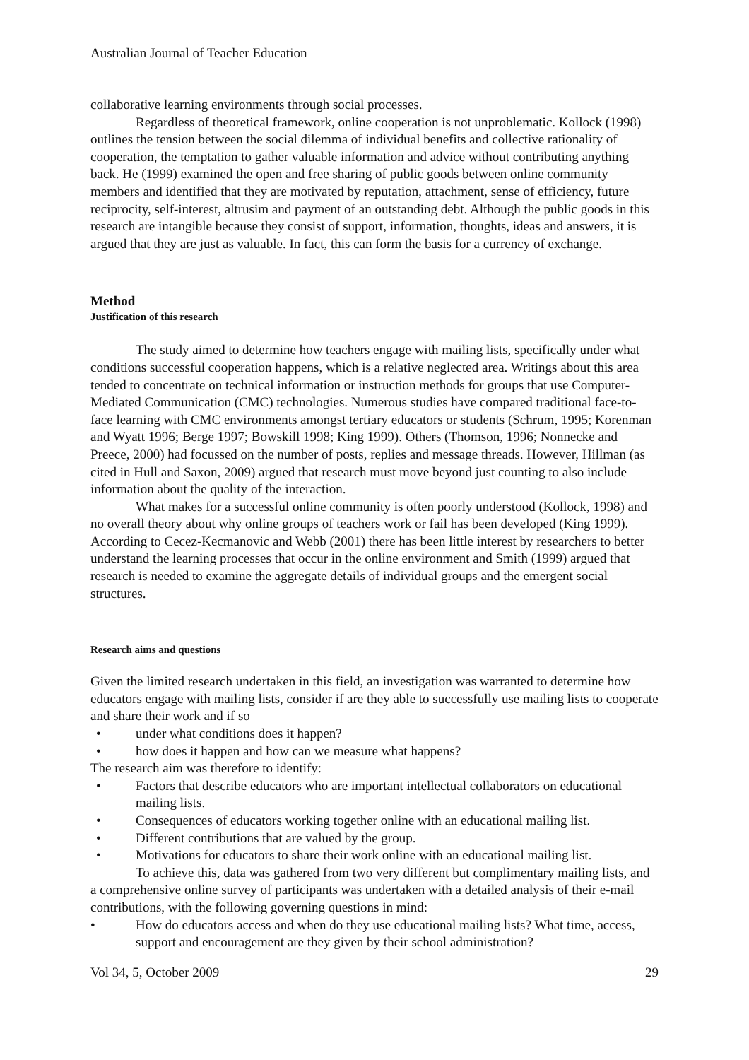Australian Journal of Teacher Education
collaborative learning environments through social processes.
Regardless of theoretical framework, online cooperation is not unproblematic. Kollock (1998) outlines the tension between the social dilemma of individual benefits and collective rationality of cooperation, the temptation to gather valuable information and advice without contributing anything back. He (1999) examined the open and free sharing of public goods between online community members and identified that they are motivated by reputation, attachment, sense of efficiency, future reciprocity, self-interest, altrusim and payment of an outstanding debt. Although the public goods in this research are intangible because they consist of support, information, thoughts, ideas and answers, it is argued that they are just as valuable. In fact, this can form the basis for a currency of exchange.
Method
Justification of this research
The study aimed to determine how teachers engage with mailing lists, specifically under what conditions successful cooperation happens, which is a relative neglected area. Writings about this area tended to concentrate on technical information or instruction methods for groups that use Computer-Mediated Communication (CMC) technologies. Numerous studies have compared traditional face-to-face learning with CMC environments amongst tertiary educators or students (Schrum, 1995; Korenman and Wyatt 1996; Berge 1997; Bowskill 1998; King 1999). Others (Thomson, 1996; Nonnecke and Preece, 2000) had focussed on the number of posts, replies and message threads. However, Hillman (as cited in Hull and Saxon, 2009) argued that research must move beyond just counting to also include information about the quality of the interaction.
What makes for a successful online community is often poorly understood (Kollock, 1998) and no overall theory about why online groups of teachers work or fail has been developed (King 1999). According to Cecez-Kecmanovic and Webb (2001) there has been little interest by researchers to better understand the learning processes that occur in the online environment and Smith (1999) argued that research is needed to examine the aggregate details of individual groups and the emergent social structures.
Research aims and questions
Given the limited research undertaken in this field, an investigation was warranted to determine how educators engage with mailing lists, consider if are they able to successfully use mailing lists to cooperate and share their work and if so
• under what conditions does it happen?
• how does it happen and how can we measure what happens?
The research aim was therefore to identify:
• Factors that describe educators who are important intellectual collaborators on educational mailing lists.
• Consequences of educators working together online with an educational mailing list.
• Different contributions that are valued by the group.
• Motivations for educators to share their work online with an educational mailing list.
To achieve this, data was gathered from two very different but complimentary mailing lists, and a comprehensive online survey of participants was undertaken with a detailed analysis of their e-mail contributions, with the following governing questions in mind:
• How do educators access and when do they use educational mailing lists? What time, access, support and encouragement are they given by their school administration?
Vol 34, 5, October 2009 29